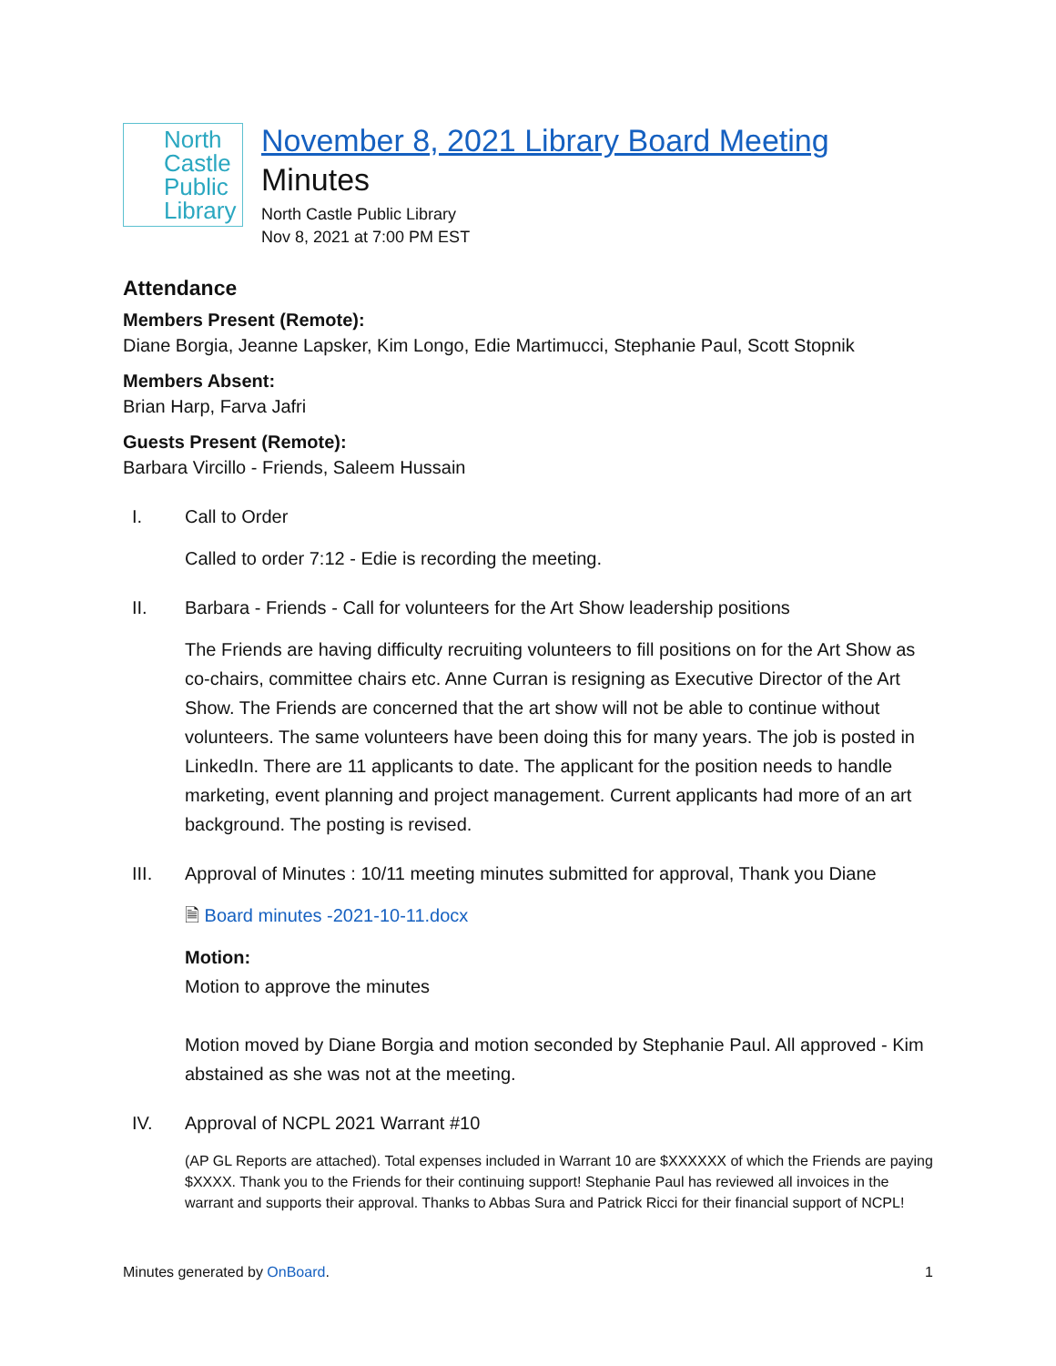North Castle Public Library
November 8, 2021 Library Board Meeting
Minutes
North Castle Public Library
Nov 8, 2021 at 7:00 PM EST
Attendance
Members Present (Remote):
Diane Borgia, Jeanne Lapsker, Kim Longo, Edie Martimucci, Stephanie Paul, Scott Stopnik
Members Absent:
Brian Harp, Farva Jafri
Guests Present (Remote):
Barbara Vircillo - Friends, Saleem Hussain
I. Call to Order
Called to order 7:12 - Edie is recording the meeting.
II. Barbara - Friends - Call for volunteers for the Art Show leadership positions
The Friends are having difficulty recruiting volunteers to fill positions on for the Art Show as co-chairs, committee chairs etc. Anne Curran is resigning as Executive Director of the Art Show. The Friends are concerned that the art show will not be able to continue without volunteers. The same volunteers have been doing this for many years. The job is posted in LinkedIn. There are 11 applicants to date. The applicant for the position needs to handle marketing, event planning and project management. Current applicants had more of an art background. The posting is revised.
III. Approval of Minutes : 10/11 meeting minutes submitted for approval, Thank you Diane
🗎 Board minutes -2021-10-11.docx
Motion:
Motion to approve the minutes
Motion moved by Diane Borgia and motion seconded by Stephanie Paul. All approved - Kim abstained as she was not at the meeting.
IV. Approval of NCPL 2021 Warrant #10
(AP GL Reports are attached). Total expenses included in Warrant 10 are $XXXXXX of which the Friends are paying $XXXX. Thank you to the Friends for their continuing support! Stephanie Paul has reviewed all invoices in the warrant and supports their approval. Thanks to Abbas Sura and Patrick Ricci for their financial support of NCPL!
Minutes generated by OnBoard. 1